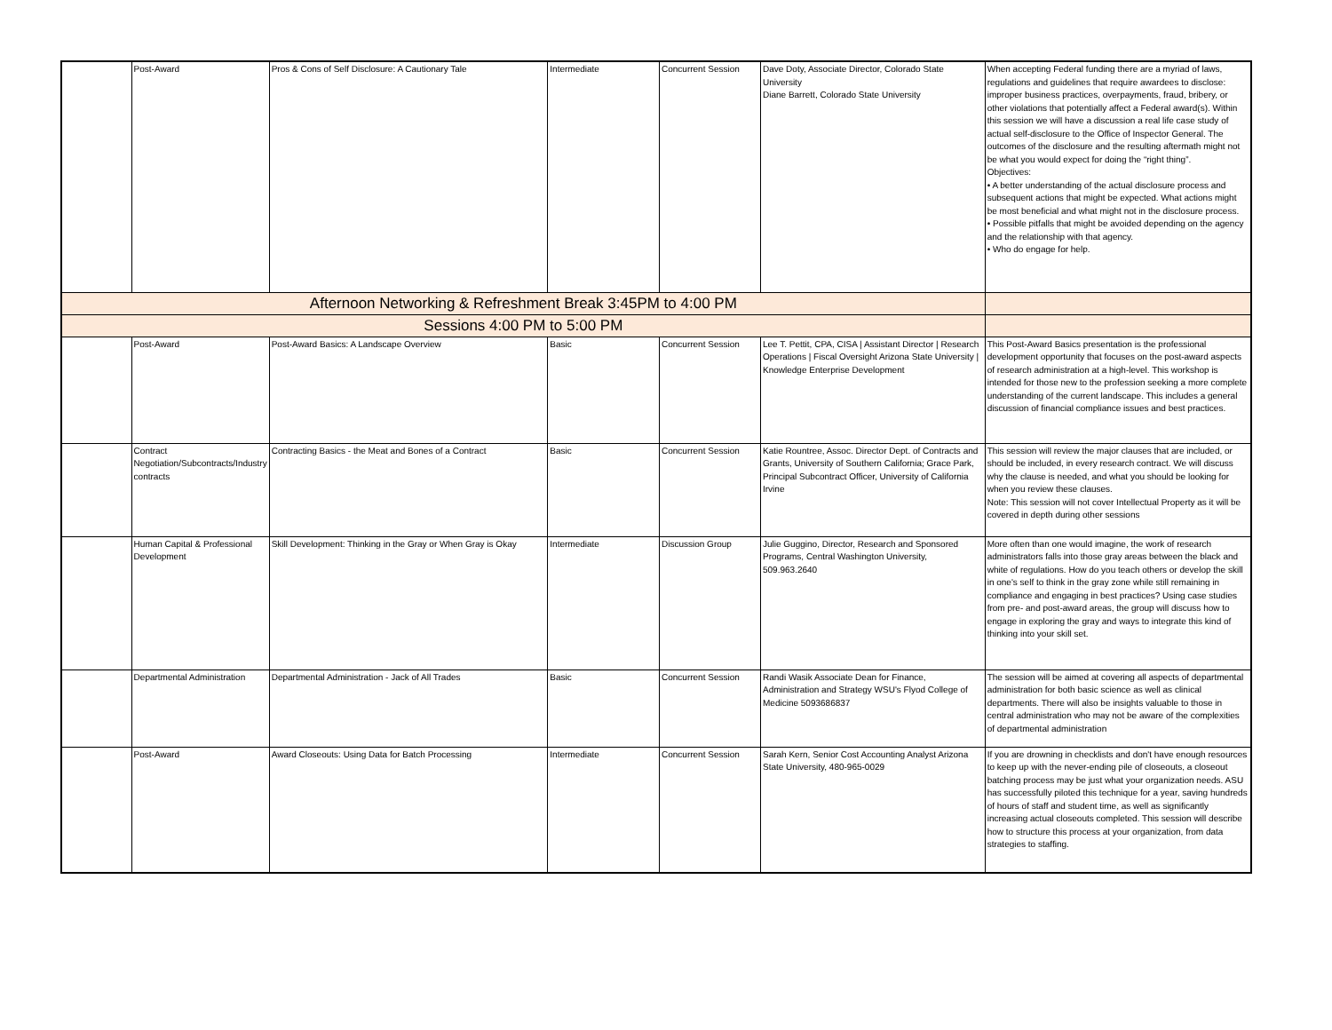| | Post-Award | Pros & Cons of Self Disclosure: A Cautionary Tale | Intermediate | Concurrent Session | Dave Doty, Associate Director, Colorado State University Diane Barrett, Colorado State University | When accepting Federal funding there are a myriad of laws, regulations and guidelines that require awardees to disclose: improper business practices, overpayments, fraud, bribery, or other violations that potentially affect a Federal award(s). Within this session we will have a discussion a real life case study of actual self-disclosure to the Office of Inspector General. The outcomes of the disclosure and the resulting aftermath might not be what you would expect for doing the “right thing”. Objectives: • A better understanding of the actual disclosure process and subsequent actions that might be expected. What actions might be most beneficial and what might not in the disclosure process. • Possible pitfalls that might be avoided depending on the agency and the relationship with that agency. • Who do engage for help. |
| Afternoon Networking & Refreshment Break 3:45PM to 4:00 PM | | | | | | |
| Sessions 4:00 PM to 5:00 PM | | | | | | |
| | Post-Award | Post-Award Basics: A Landscape Overview | Basic | Concurrent Session | Lee T. Pettit, CPA, CISA / Assistant Director / Research Operations / Fiscal Oversight Arizona State University / Knowledge Enterprise Development | This Post-Award Basics presentation is the professional development opportunity that focuses on the post-award aspects of research administration at a high-level. This workshop is intended for those new to the profession seeking a more complete understanding of the current landscape. This includes a general discussion of financial compliance issues and best practices. |
| | Contract Negotiation/Subcontracts/Industry contracts | Contracting Basics - the Meat and Bones of a Contract | Basic | Concurrent Session | Katie Rountree, Assoc. Director Dept. of Contracts and Grants, University of Southern California; Grace Park, Principal Subcontract Officer, University of California Irvine | This session will review the major clauses that are included, or should be included, in every research contract. We will discuss why the clause is needed, and what you should be looking for when you review these clauses. Note: This session will not cover Intellectual Property as it will be covered in depth during other sessions |
| | Human Capital & Professional Development | Skill Development: Thinking in the Gray or When Gray is Okay | Intermediate | Discussion Group | Julie Guggino, Director, Research and Sponsored Programs, Central Washington University, 509.963.2640 | More often than one would imagine, the work of research administrators falls into those gray areas between the black and white of regulations. How do you teach others or develop the skill in one's self to think in the gray zone while still remaining in compliance and engaging in best practices? Using case studies from pre- and post-award areas, the group will discuss how to engage in exploring the gray and ways to integrate this kind of thinking into your skill set. |
| | Departmental Administration | Departmental Administration - Jack of All Trades | Basic | Concurrent Session | Randi Wasik Associate Dean for Finance, Administration and Strategy WSU's Flyod College of Medicine 5093686837 | The session will be aimed at covering all aspects of departmental administration for both basic science as well as clinical departments. There will also be insights valuable to those in central administration who may not be aware of the complexities of departmental administration |
| | Post-Award | Award Closeouts: Using Data for Batch Processing | Intermediate | Concurrent Session | Sarah Kern, Senior Cost Accounting Analyst Arizona State University, 480-965-0029 | If you are drowning in checklists and don't have enough resources to keep up with the never-ending pile of closeouts, a closeout batching process may be just what your organization needs. ASU has successfully piloted this technique for a year, saving hundreds of hours of staff and student time, as well as significantly increasing actual closeouts completed. This session will describe how to structure this process at your organization, from data strategies to staffing. |